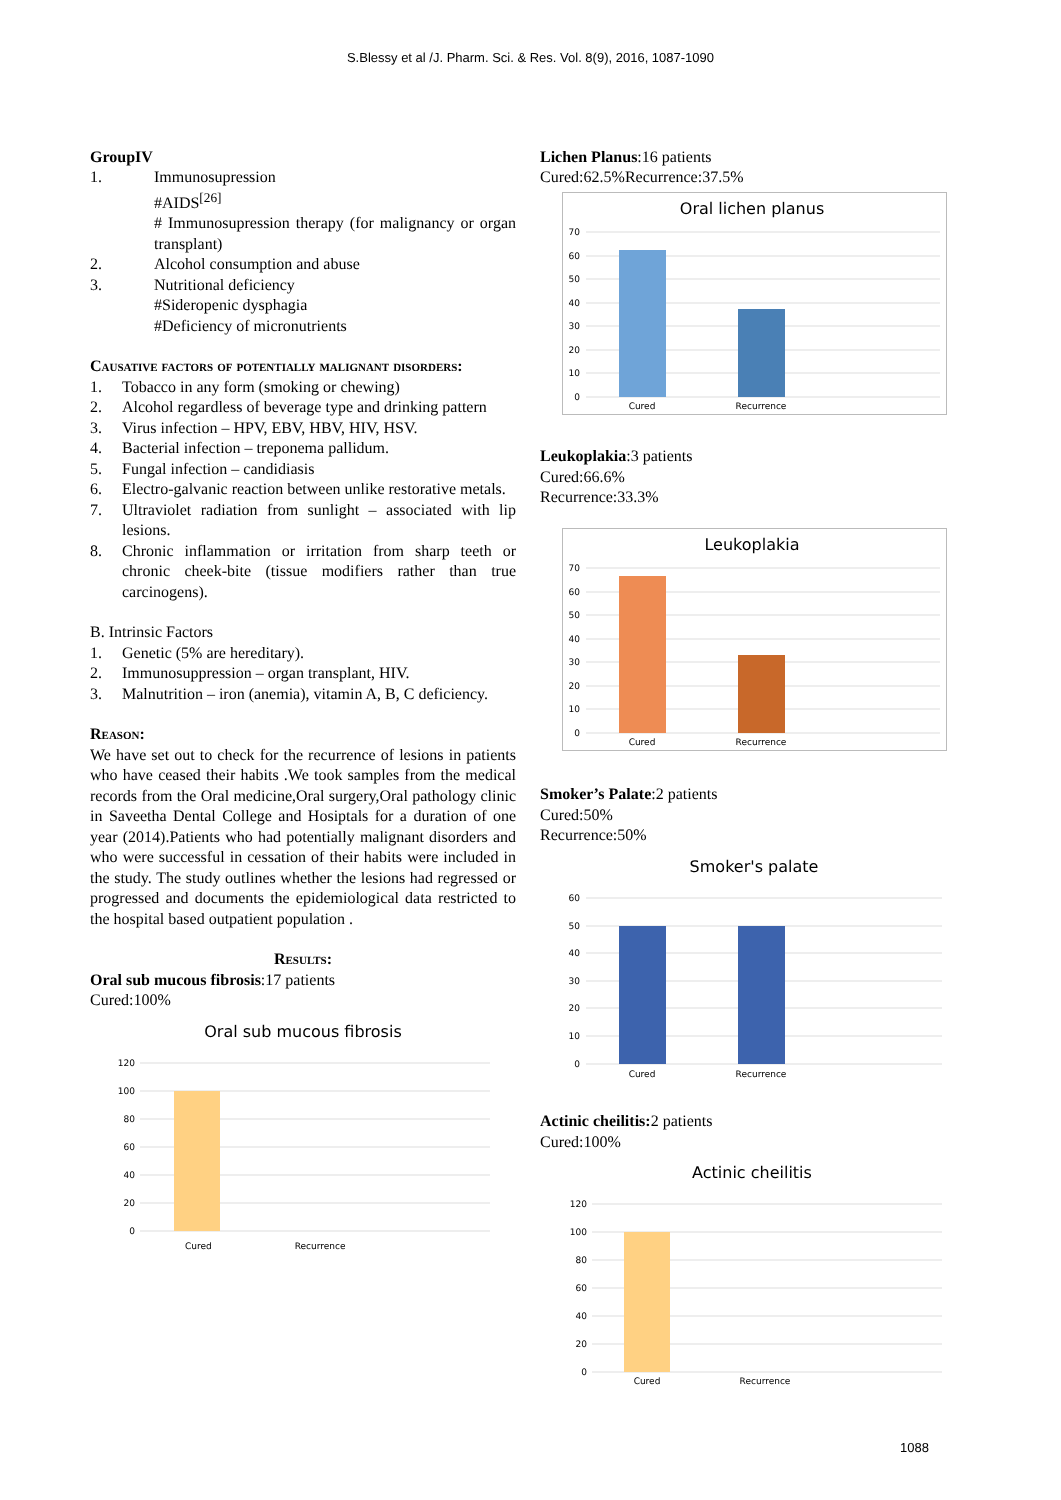S.Blessy et al /J. Pharm. Sci. & Res. Vol. 8(9), 2016, 1087-1090
GroupIV
1. Immunosupression
#AIDS<sup>[26]</sup>
# Immunosupression therapy (for malignancy or organ transplant)
2. Alcohol consumption and abuse
3. Nutritional deficiency
#Sideropenic dysphagia
#Deficiency of micronutrients
Causative factors of potentially malignant disorders:
1. Tobacco in any form (smoking or chewing)
2. Alcohol regardless of beverage type and drinking pattern
3. Virus infection – HPV, EBV, HBV, HIV, HSV.
4. Bacterial infection – treponema pallidum.
5. Fungal infection – candidiasis
6. Electro-galvanic reaction between unlike restorative metals.
7. Ultraviolet radiation from sunlight – associated with lip lesions.
8. Chronic inflammation or irritation from sharp teeth or chronic cheek-bite (tissue modifiers rather than true carcinogens).
B. Intrinsic Factors
1. Genetic (5% are hereditary).
2. Immunosuppression – organ transplant, HIV.
3. Malnutrition – iron (anemia), vitamin A, B, C deficiency.
Reason:
We have set out to check for the recurrence of lesions in patients who have ceased their habits .We took samples from the medical records from the Oral medicine,Oral surgery,Oral pathology clinic in Saveetha Dental College and Hosiptals for a duration of one year (2014).Patients who had potentially malignant disorders and who were successful in cessation of their habits were included in the study. The study outlines whether the lesions had regressed or progressed and documents the epidemiological data restricted to the hospital based outpatient population .
Results:
Oral sub mucous fibrosis:17 patients
Cured:100%
Oral sub mucous fibrosis
120
100
80
60
40
20
0
Cured Recurrence
Lichen Planus:16 patients
Cured:62.5%Recurrence:37.5%
Oral lichen planus
70
60
50
40
30
20
10
0
Cured
Recurrence
Leukoplakia:3 patients
Cured:66.6%
Recurrence:33.3%
Leukoplakia
70
60
50
40
30
20
10
0
Cured
Recurrence
Smoker’s Palate:2 patients
Cured:50%
Recurrence:50%
Smoker's palate
60
50
40
30
20
10
0
Cured
Recurrence
Actinic cheilitis: 2 patients
Cured:100%
Actinic cheilitis
120
100
80
60
40
20
0
Cured
Recurrence
1088